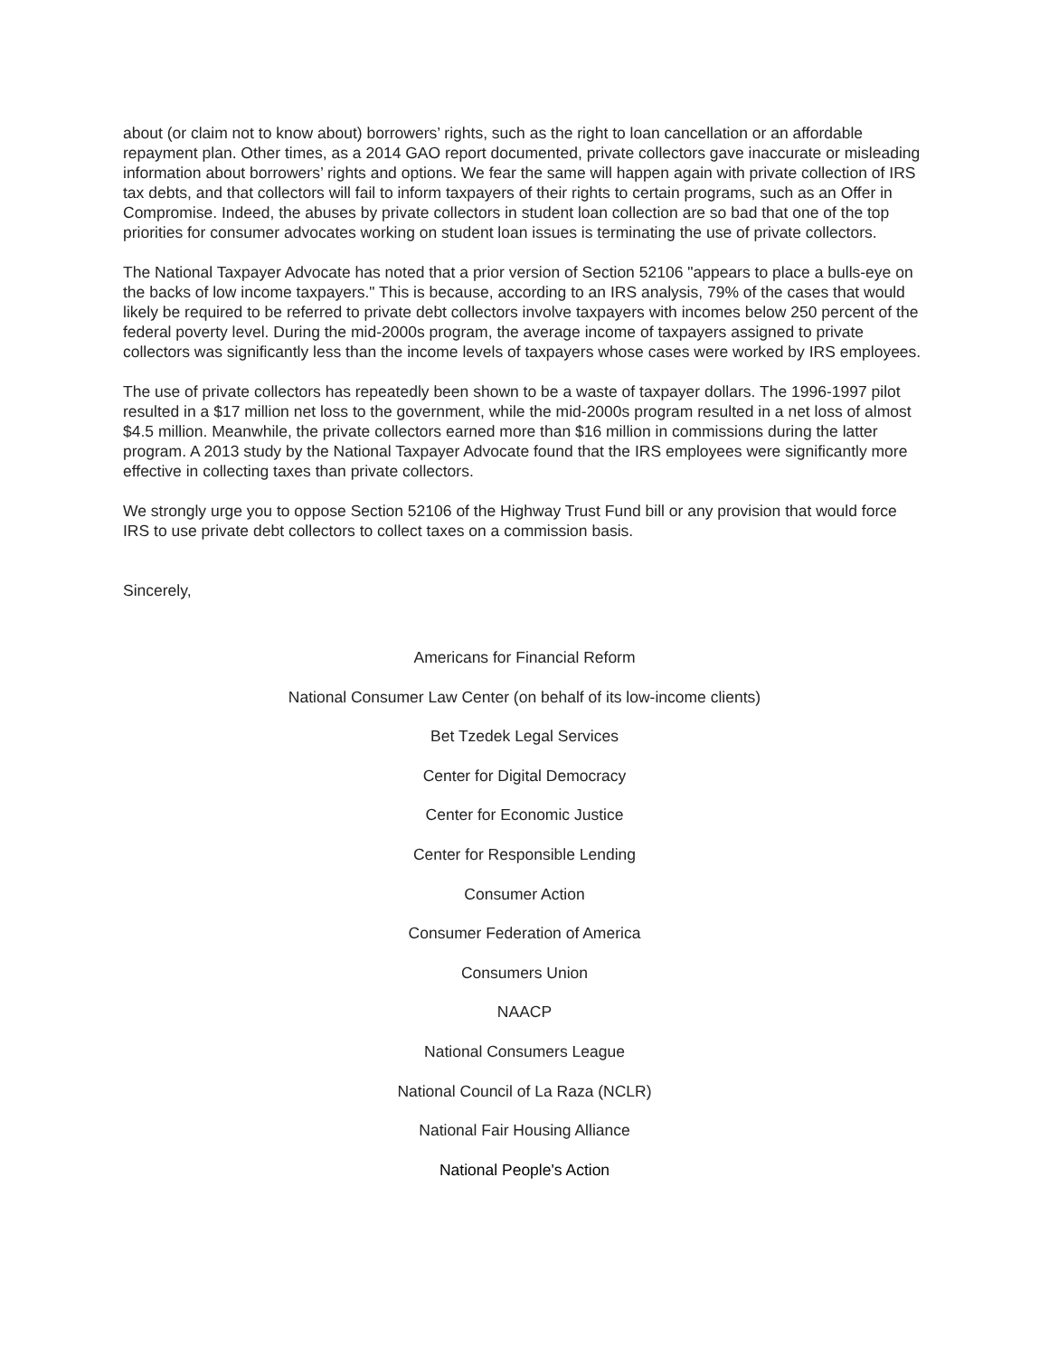about (or claim not to know about) borrowers’ rights, such as the right to loan cancellation or an affordable repayment plan. Other times, as a 2014 GAO report documented, private collectors gave inaccurate or misleading information about borrowers’ rights and options. We fear the same will happen again with private collection of IRS tax debts, and that collectors will fail to inform taxpayers of their rights to certain programs, such as an Offer in Compromise. Indeed, the abuses by private collectors in student loan collection are so bad that one of the top priorities for consumer advocates working on student loan issues is terminating the use of private collectors.
The National Taxpayer Advocate has noted that a prior version of Section 52106 "appears to place a bulls-eye on the backs of low income taxpayers." This is because, according to an IRS analysis, 79% of the cases that would likely be required to be referred to private debt collectors involve taxpayers with incomes below 250 percent of the federal poverty level. During the mid-2000s program, the average income of taxpayers assigned to private collectors was significantly less than the income levels of taxpayers whose cases were worked by IRS employees.
The use of private collectors has repeatedly been shown to be a waste of taxpayer dollars. The 1996-1997 pilot resulted in a $17 million net loss to the government, while the mid-2000s program resulted in a net loss of almost $4.5 million. Meanwhile, the private collectors earned more than $16 million in commissions during the latter program. A 2013 study by the National Taxpayer Advocate found that the IRS employees were significantly more effective in collecting taxes than private collectors.
We strongly urge you to oppose Section 52106 of the Highway Trust Fund bill or any provision that would force IRS to use private debt collectors to collect taxes on a commission basis.
Sincerely,
Americans for Financial Reform
National Consumer Law Center (on behalf of its low-income clients)
Bet Tzedek Legal Services
Center for Digital Democracy
Center for Economic Justice
Center for Responsible Lending
Consumer Action
Consumer Federation of America
Consumers Union
NAACP
National Consumers League
National Council of La Raza (NCLR)
National Fair Housing Alliance
National People's Action